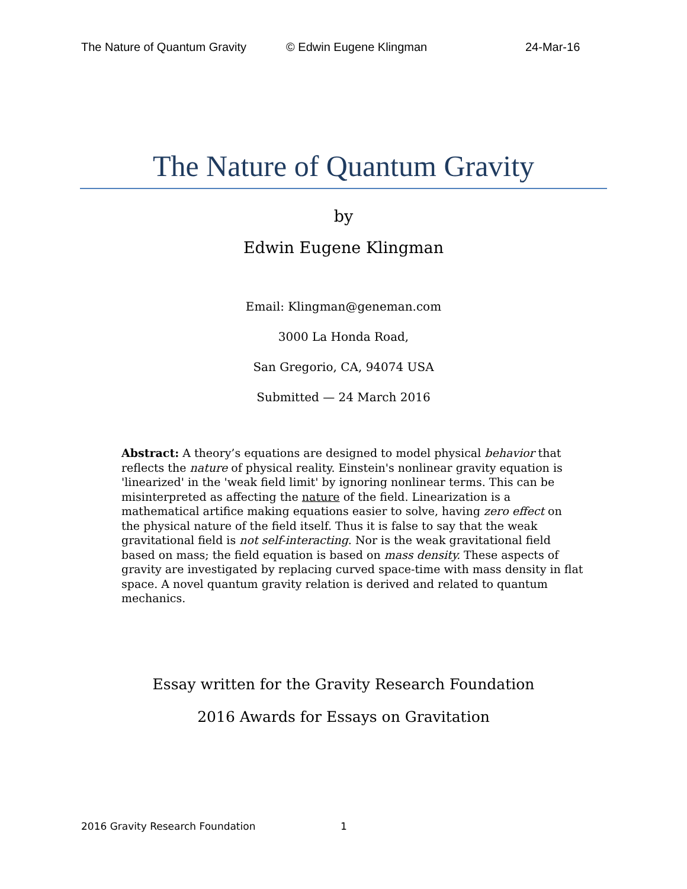The Nature of Quantum Gravity © Edwin Eugene Klingman 24-Mar-16
The Nature of Quantum Gravity
by
Edwin Eugene Klingman
Email: Klingman@geneman.com
3000 La Honda Road,
San Gregorio, CA, 94074 USA
Submitted — 24 March 2016
Abstract: A theory’s equations are designed to model physical behavior that reflects the nature of physical reality. Einstein's nonlinear gravity equation is 'linearized' in the 'weak field limit' by ignoring nonlinear terms. This can be misinterpreted as affecting the nature of the field. Linearization is a mathematical artifice making equations easier to solve, having zero effect on the physical nature of the field itself. Thus it is false to say that the weak gravitational field is not self-interacting. Nor is the weak gravitational field based on mass; the field equation is based on mass density. These aspects of gravity are investigated by replacing curved space-time with mass density in flat space. A novel quantum gravity relation is derived and related to quantum mechanics.
Essay written for the Gravity Research Foundation
2016 Awards for Essays on Gravitation
2016 Gravity Research Foundation 1